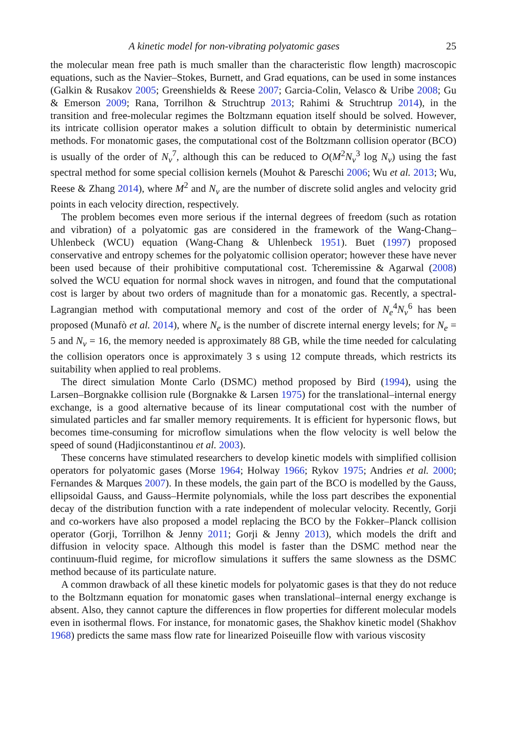A kinetic model for non-vibrating polyatomic gases 25
the molecular mean free path is much smaller than the characteristic flow length) macroscopic equations, such as the Navier–Stokes, Burnett, and Grad equations, can be used in some instances (Galkin & Rusakov 2005; Greenshields & Reese 2007; Garcia-Colin, Velasco & Uribe 2008; Gu & Emerson 2009; Rana, Torrilhon & Struchtrup 2013; Rahimi & Struchtrup 2014), in the transition and free-molecular regimes the Boltzmann equation itself should be solved. However, its intricate collision operator makes a solution difficult to obtain by deterministic numerical methods. For monatomic gases, the computational cost of the Boltzmann collision operator (BCO) is usually of the order of N<sub>v</sub><sup>7</sup>, although this can be reduced to O(M<sup>2</sup>N<sub>v</sub><sup>3</sup> log N<sub>v</sub>) using the fast spectral method for some special collision kernels (Mouhot & Pareschi 2006; Wu et al. 2013; Wu, Reese & Zhang 2014), where M<sup>2</sup> and N<sub>v</sub> are the number of discrete solid angles and velocity grid points in each velocity direction, respectively.
The problem becomes even more serious if the internal degrees of freedom (such as rotation and vibration) of a polyatomic gas are considered in the framework of the Wang-Chang–Uhlenbeck (WCU) equation (Wang-Chang & Uhlenbeck 1951). Buet (1997) proposed conservative and entropy schemes for the polyatomic collision operator; however these have never been used because of their prohibitive computational cost. Tcheremissine & Agarwal (2008) solved the WCU equation for normal shock waves in nitrogen, and found that the computational cost is larger by about two orders of magnitude than for a monatomic gas. Recently, a spectral-Lagrangian method with computational memory and cost of the order of N<sub>e</sub><sup>4</sup>N<sub>v</sub><sup>6</sup> has been proposed (Munafò et al. 2014), where N<sub>e</sub> is the number of discrete internal energy levels; for N<sub>e</sub> = 5 and N<sub>v</sub> = 16, the memory needed is approximately 88 GB, while the time needed for calculating the collision operators once is approximately 3 s using 12 compute threads, which restricts its suitability when applied to real problems.
The direct simulation Monte Carlo (DSMC) method proposed by Bird (1994), using the Larsen–Borgnakke collision rule (Borgnakke & Larsen 1975) for the translational–internal energy exchange, is a good alternative because of its linear computational cost with the number of simulated particles and far smaller memory requirements. It is efficient for hypersonic flows, but becomes time-consuming for microflow simulations when the flow velocity is well below the speed of sound (Hadjiconstantinou et al. 2003).
These concerns have stimulated researchers to develop kinetic models with simplified collision operators for polyatomic gases (Morse 1964; Holway 1966; Rykov 1975; Andries et al. 2000; Fernandes & Marques 2007). In these models, the gain part of the BCO is modelled by the Gauss, ellipsoidal Gauss, and Gauss–Hermite polynomials, while the loss part describes the exponential decay of the distribution function with a rate independent of molecular velocity. Recently, Gorji and co-workers have also proposed a model replacing the BCO by the Fokker–Planck collision operator (Gorji, Torrilhon & Jenny 2011; Gorji & Jenny 2013), which models the drift and diffusion in velocity space. Although this model is faster than the DSMC method near the continuum-fluid regime, for microflow simulations it suffers the same slowness as the DSMC method because of its particulate nature.
A common drawback of all these kinetic models for polyatomic gases is that they do not reduce to the Boltzmann equation for monatomic gases when translational–internal energy exchange is absent. Also, they cannot capture the differences in flow properties for different molecular models even in isothermal flows. For instance, for monatomic gases, the Shakhov kinetic model (Shakhov 1968) predicts the same mass flow rate for linearized Poiseuille flow with various viscosity